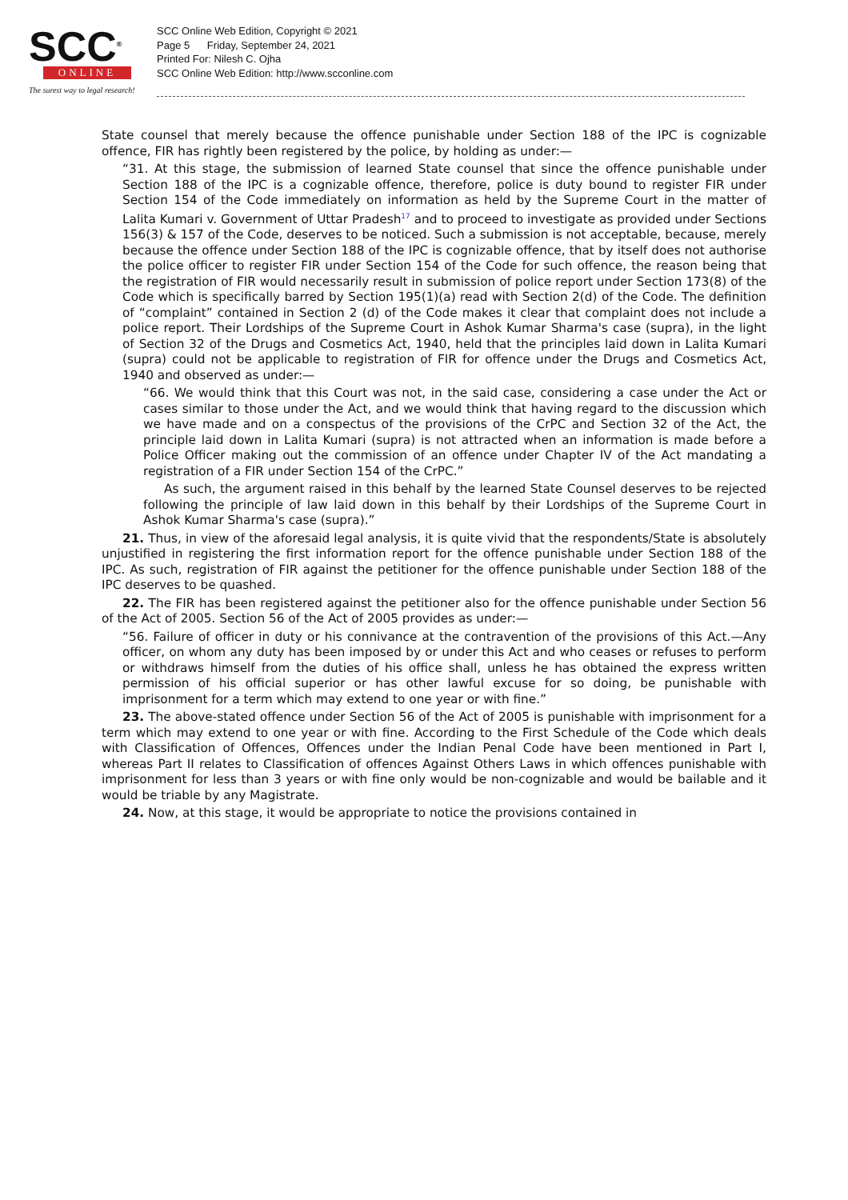SCC<sup>®</sup>
ONLINE
The surest way to legal research!
SCC Online Web Edition, Copyright © 2021
Page 5 Friday, September 24, 2021
Printed For: Nilesh C. Ojha
SCC Online Web Edition: http://www.scconline.com
State counsel that merely because the offence punishable under Section 188 of the IPC is cognizable offence, FIR has rightly been registered by the police, by holding as under:—
“31. At this stage, the submission of learned State counsel that since the offence punishable under Section 188 of the IPC is a cognizable offence, therefore, police is duty bound to register FIR under Section 154 of the Code immediately on information as held by the Supreme Court in the matter of Lalita Kumari v. Government of Uttar Pradesh<sup>17</sup> and to proceed to investigate as provided under Sections 156(3) & 157 of the Code, deserves to be noticed. Such a submission is not acceptable, because, merely because the offence under Section 188 of the IPC is cognizable offence, that by itself does not authorise the police officer to register FIR under Section 154 of the Code for such offence, the reason being that the registration of FIR would necessarily result in submission of police report under Section 173(8) of the Code which is specifically barred by Section 195(1)(a) read with Section 2(d) of the Code. The definition of “complaint” contained in Section 2 (d) of the Code makes it clear that complaint does not include a police report. Their Lordships of the Supreme Court in Ashok Kumar Sharma's case (supra), in the light of Section 32 of the Drugs and Cosmetics Act, 1940, held that the principles laid down in Lalita Kumari (supra) could not be applicable to registration of FIR for offence under the Drugs and Cosmetics Act, 1940 and observed as under:—
“66. We would think that this Court was not, in the said case, considering a case under the Act or cases similar to those under the Act, and we would think that having regard to the discussion which we have made and on a conspectus of the provisions of the CrPC and Section 32 of the Act, the principle laid down in Lalita Kumari (supra) is not attracted when an information is made before a Police Officer making out the commission of an offence under Chapter IV of the Act mandating a registration of a FIR under Section 154 of the CrPC.”
As such, the argument raised in this behalf by the learned State Counsel deserves to be rejected following the principle of law laid down in this behalf by their Lordships of the Supreme Court in Ashok Kumar Sharma's case (supra).”
21. Thus, in view of the aforesaid legal analysis, it is quite vivid that the respondents/State is absolutely unjustified in registering the first information report for the offence punishable under Section 188 of the IPC. As such, registration of FIR against the petitioner for the offence punishable under Section 188 of the IPC deserves to be quashed.
22. The FIR has been registered against the petitioner also for the offence punishable under Section 56 of the Act of 2005. Section 56 of the Act of 2005 provides as under:—
“56. Failure of officer in duty or his connivance at the contravention of the provisions of this Act.—Any officer, on whom any duty has been imposed by or under this Act and who ceases or refuses to perform or withdraws himself from the duties of his office shall, unless he has obtained the express written permission of his official superior or has other lawful excuse for so doing, be punishable with imprisonment for a term which may extend to one year or with fine.”
23. The above-stated offence under Section 56 of the Act of 2005 is punishable with imprisonment for a term which may extend to one year or with fine. According to the First Schedule of the Code which deals with Classification of Offences, Offences under the Indian Penal Code have been mentioned in Part I, whereas Part II relates to Classification of offences Against Others Laws in which offences punishable with imprisonment for less than 3 years or with fine only would be non-cognizable and would be bailable and it would be triable by any Magistrate.
24. Now, at this stage, it would be appropriate to notice the provisions contained in